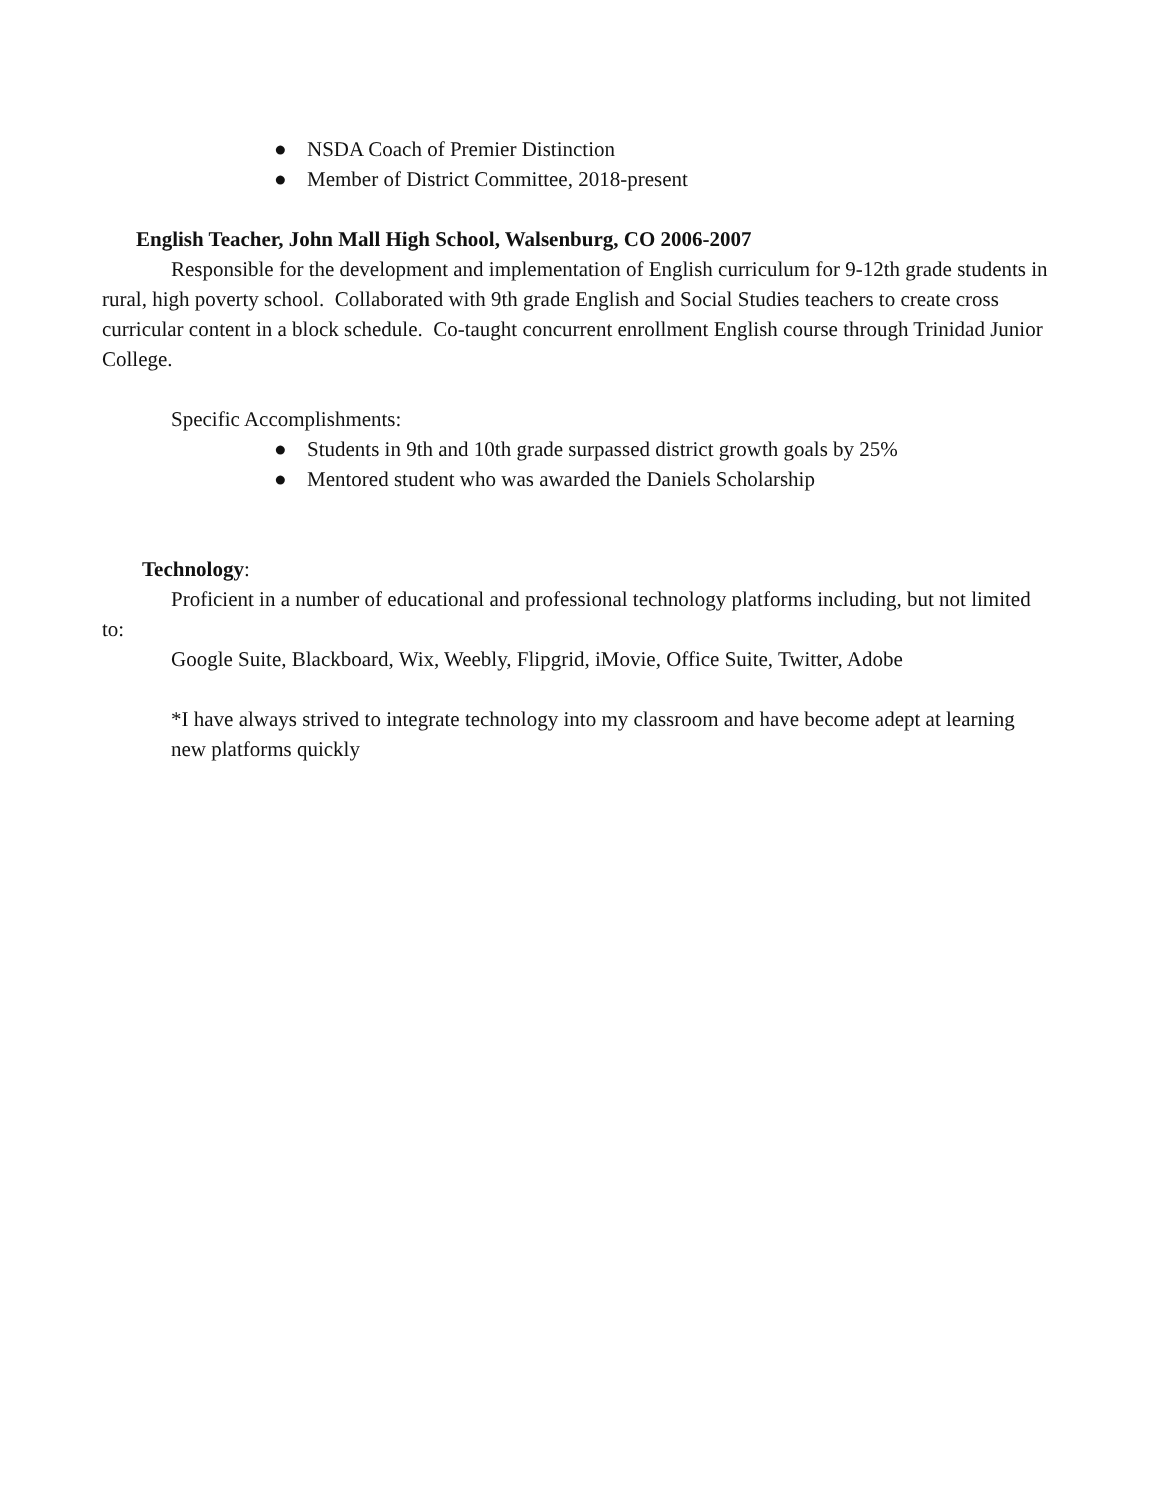● NSDA Coach of Premier Distinction
● Member of District Committee, 2018-present
English Teacher, John Mall High School, Walsenburg, CO 2006-2007
Responsible for the development and implementation of English curriculum for 9-12th grade students in rural, high poverty school. Collaborated with 9th grade English and Social Studies teachers to create cross curricular content in a block schedule. Co-taught concurrent enrollment English course through Trinidad Junior College.
Specific Accomplishments:
● Students in 9th and 10th grade surpassed district growth goals by 25%
● Mentored student who was awarded the Daniels Scholarship
Technology:
Proficient in a number of educational and professional technology platforms including, but not limited to:
Google Suite, Blackboard, Wix, Weebly, Flipgrid, iMovie, Office Suite, Twitter, Adobe
*I have always strived to integrate technology into my classroom and have become adept at learning new platforms quickly